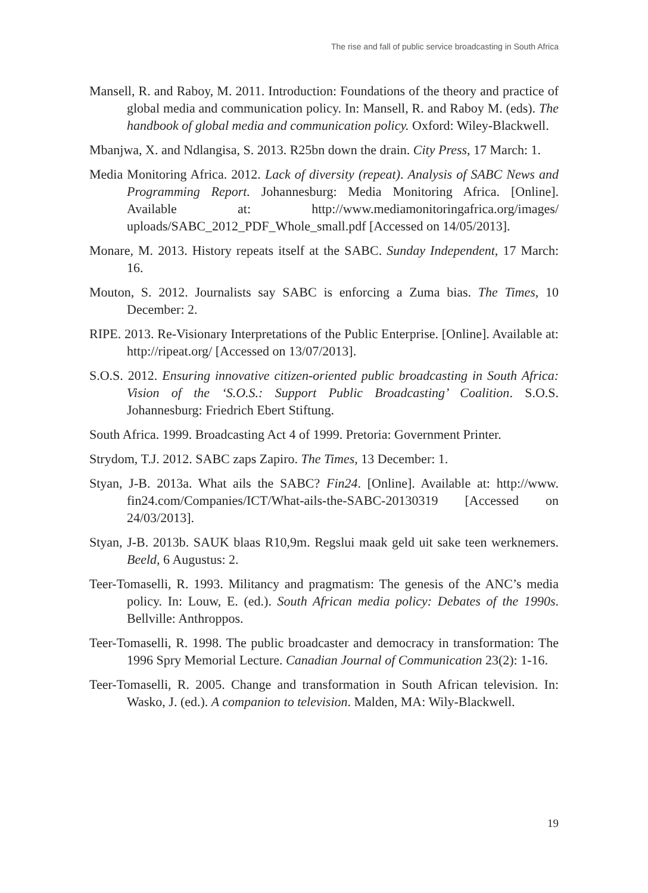The rise and fall of public service broadcasting in South Africa
Mansell, R. and Raboy, M. 2011. Introduction: Foundations of the theory and practice of global media and communication policy. In: Mansell, R. and Raboy M. (eds). The handbook of global media and communication policy. Oxford: Wiley-Blackwell.
Mbanjwa, X. and Ndlangisa, S. 2013. R25bn down the drain. City Press, 17 March: 1.
Media Monitoring Africa. 2012. Lack of diversity (repeat). Analysis of SABC News and Programming Report. Johannesburg: Media Monitoring Africa. [Online]. Available at: http://www.mediamonitoringafrica.org/images/ uploads/SABC_2012_PDF_Whole_small.pdf [Accessed on 14/05/2013].
Monare, M. 2013. History repeats itself at the SABC. Sunday Independent, 17 March: 16.
Mouton, S. 2012. Journalists say SABC is enforcing a Zuma bias. The Times, 10 December: 2.
RIPE. 2013. Re-Visionary Interpretations of the Public Enterprise. [Online]. Available at: http://ripeat.org/ [Accessed on 13/07/2013].
S.O.S. 2012. Ensuring innovative citizen-oriented public broadcasting in South Africa: Vision of the ‘S.O.S.: Support Public Broadcasting’ Coalition. S.O.S. Johannesburg: Friedrich Ebert Stiftung.
South Africa. 1999. Broadcasting Act 4 of 1999. Pretoria: Government Printer.
Strydom, T.J. 2012. SABC zaps Zapiro. The Times, 13 December: 1.
Styan, J-B. 2013a. What ails the SABC? Fin24. [Online]. Available at: http://www. fin24.com/Companies/ICT/What-ails-the-SABC-20130319 [Accessed on 24/03/2013].
Styan, J-B. 2013b. SAUK blaas R10,9m. Regslui maak geld uit sake teen werknemers. Beeld, 6 Augustus: 2.
Teer-Tomaselli, R. 1993. Militancy and pragmatism: The genesis of the ANC’s media policy. In: Louw, E. (ed.). South African media policy: Debates of the 1990s. Bellville: Anthroppos.
Teer-Tomaselli, R. 1998. The public broadcaster and democracy in transformation: The 1996 Spry Memorial Lecture. Canadian Journal of Communication 23(2): 1-16.
Teer-Tomaselli, R. 2005. Change and transformation in South African television. In: Wasko, J. (ed.). A companion to television. Malden, MA: Wily-Blackwell.
19